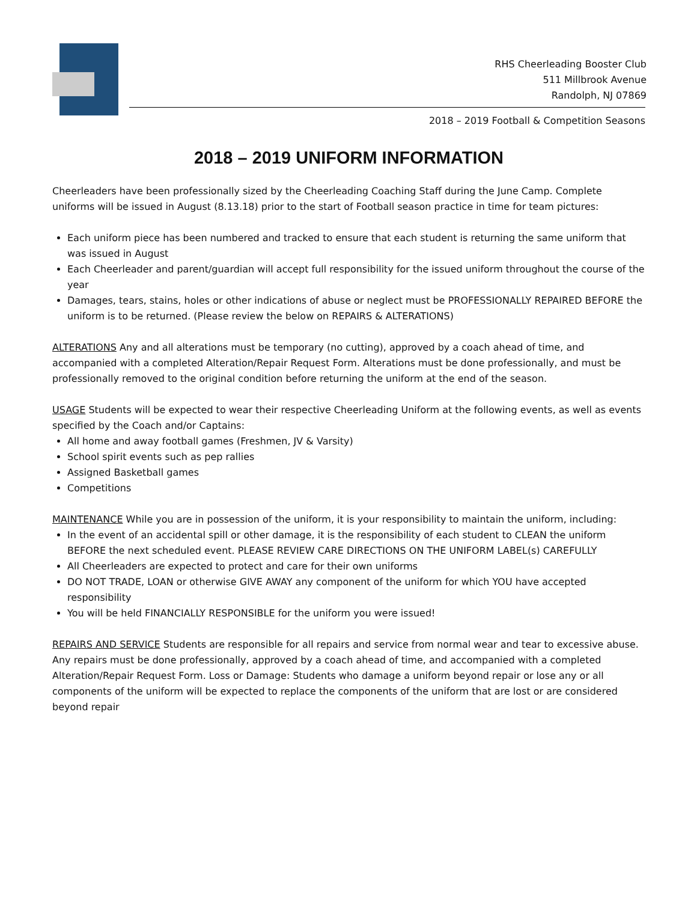RHS Cheerleading Booster Club
511 Millbrook Avenue
Randolph, NJ 07869
2018 – 2019 Football & Competition Seasons
2018 – 2019 UNIFORM INFORMATION
Cheerleaders have been professionally sized by the Cheerleading Coaching Staff during the June Camp. Complete uniforms will be issued in August (8.13.18) prior to the start of Football season practice in time for team pictures:
Each uniform piece has been numbered and tracked to ensure that each student is returning the same uniform that was issued in August
Each Cheerleader and parent/guardian will accept full responsibility for the issued uniform throughout the course of the year
Damages, tears, stains, holes or other indications of abuse or neglect must be PROFESSIONALLY REPAIRED BEFORE the uniform is to be returned. (Please review the below on REPAIRS & ALTERATIONS)
ALTERATIONS Any and all alterations must be temporary (no cutting), approved by a coach ahead of time, and accompanied with a completed Alteration/Repair Request Form. Alterations must be done professionally, and must be professionally removed to the original condition before returning the uniform at the end of the season.
USAGE Students will be expected to wear their respective Cheerleading Uniform at the following events, as well as events specified by the Coach and/or Captains:
All home and away football games (Freshmen, JV & Varsity)
School spirit events such as pep rallies
Assigned Basketball games
Competitions
MAINTENANCE While you are in possession of the uniform, it is your responsibility to maintain the uniform, including:
In the event of an accidental spill or other damage, it is the responsibility of each student to CLEAN the uniform BEFORE the next scheduled event. PLEASE REVIEW CARE DIRECTIONS ON THE UNIFORM LABEL(s) CAREFULLY
All Cheerleaders are expected to protect and care for their own uniforms
DO NOT TRADE, LOAN or otherwise GIVE AWAY any component of the uniform for which YOU have accepted responsibility
You will be held FINANCIALLY RESPONSIBLE for the uniform you were issued!
REPAIRS AND SERVICE Students are responsible for all repairs and service from normal wear and tear to excessive abuse. Any repairs must be done professionally, approved by a coach ahead of time, and accompanied with a completed Alteration/Repair Request Form. Loss or Damage: Students who damage a uniform beyond repair or lose any or all components of the uniform will be expected to replace the components of the uniform that are lost or are considered beyond repair